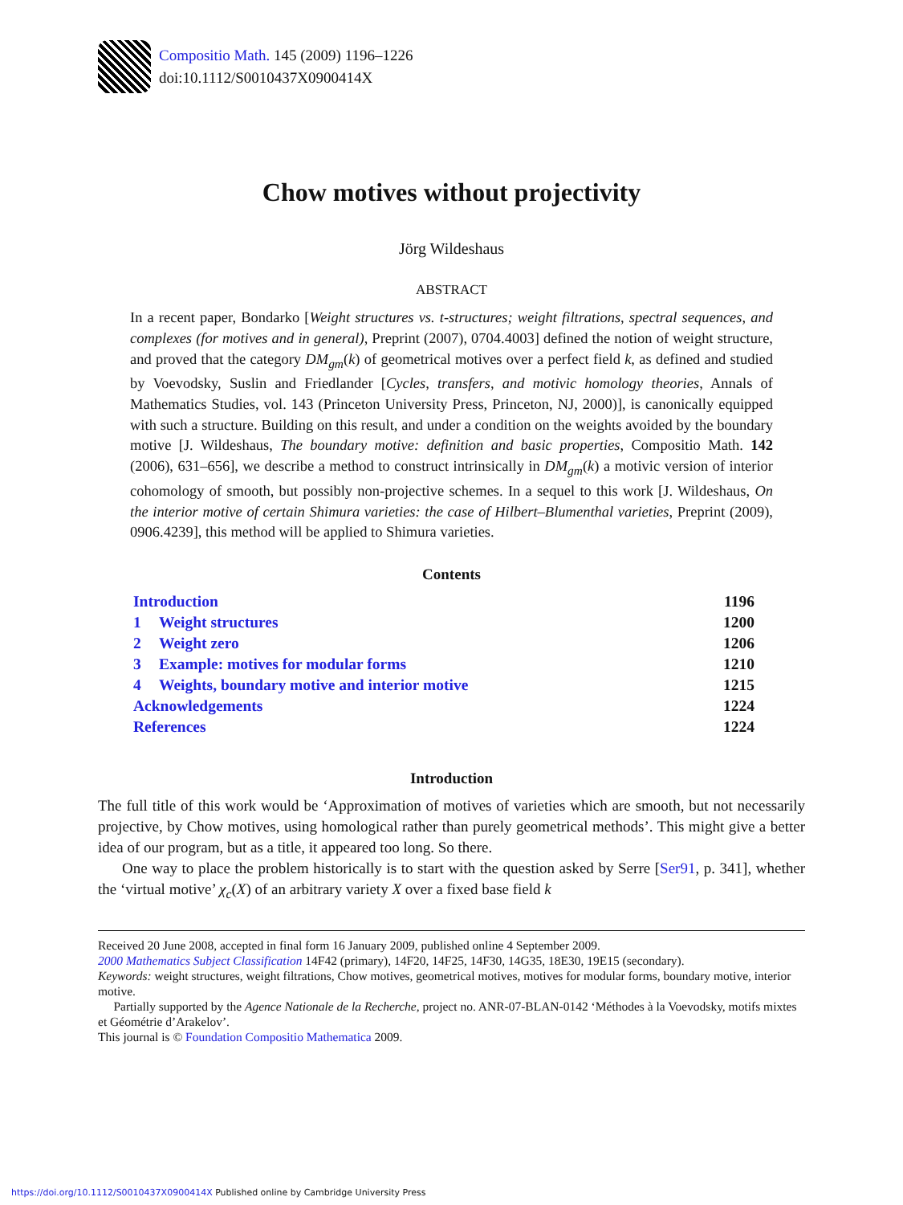Compositio Math. 145 (2009) 1196–1226
doi:10.1112/S0010437X0900414X
Chow motives without projectivity
Jörg Wildeshaus
ABSTRACT
In a recent paper, Bondarko [Weight structures vs. t-structures; weight filtrations, spectral sequences, and complexes (for motives and in general), Preprint (2007), 0704.4003] defined the notion of weight structure, and proved that the category DM<sub>gm</sub>(k) of geometrical motives over a perfect field k, as defined and studied by Voevodsky, Suslin and Friedlander [Cycles, transfers, and motivic homology theories, Annals of Mathematics Studies, vol. 143 (Princeton University Press, Princeton, NJ, 2000)], is canonically equipped with such a structure. Building on this result, and under a condition on the weights avoided by the boundary motive [J. Wildeshaus, The boundary motive: definition and basic properties, Compositio Math. 142 (2006), 631–656], we describe a method to construct intrinsically in DM<sub>gm</sub>(k) a motivic version of interior cohomology of smooth, but possibly non-projective schemes. In a sequel to this work [J. Wildeshaus, On the interior motive of certain Shimura varieties: the case of Hilbert–Blumenthal varieties, Preprint (2009), 0906.4239], this method will be applied to Shimura varieties.
Contents
| Introduction | | 1196 |
| 1 | Weight structures | 1200 |
| 2 | Weight zero | 1206 |
| 3 | Example: motives for modular forms | 1210 |
| 4 | Weights, boundary motive and interior motive | 1215 |
| Acknowledgements | | 1224 |
| References | | 1224 |
Introduction
The full title of this work would be ‘Approximation of motives of varieties which are smooth, but not necessarily projective, by Chow motives, using homological rather than purely geometrical methods’. This might give a better idea of our program, but as a title, it appeared too long. So there.
One way to place the problem historically is to start with the question asked by Serre [Ser91, p. 341], whether the ‘virtual motive’ χ<sub>c</sub>(X) of an arbitrary variety X over a fixed base field k
Received 20 June 2008, accepted in final form 16 January 2009, published online 4 September 2009.
2000 Mathematics Subject Classification 14F42 (primary), 14F20, 14F25, 14F30, 14G35, 18E30, 19E15 (secondary).
Keywords: weight structures, weight filtrations, Chow motives, geometrical motives, motives for modular forms, boundary motive, interior motive.
Partially supported by the Agence Nationale de la Recherche, project no. ANR-07-BLAN-0142 ‘Méthodes à la Voevodsky, motifs mixtes et Géométrie d’Arakelov’.
This journal is © Foundation Compositio Mathematica 2009.
https://doi.org/10.1112/S0010437X0900414X Published online by Cambridge University Press